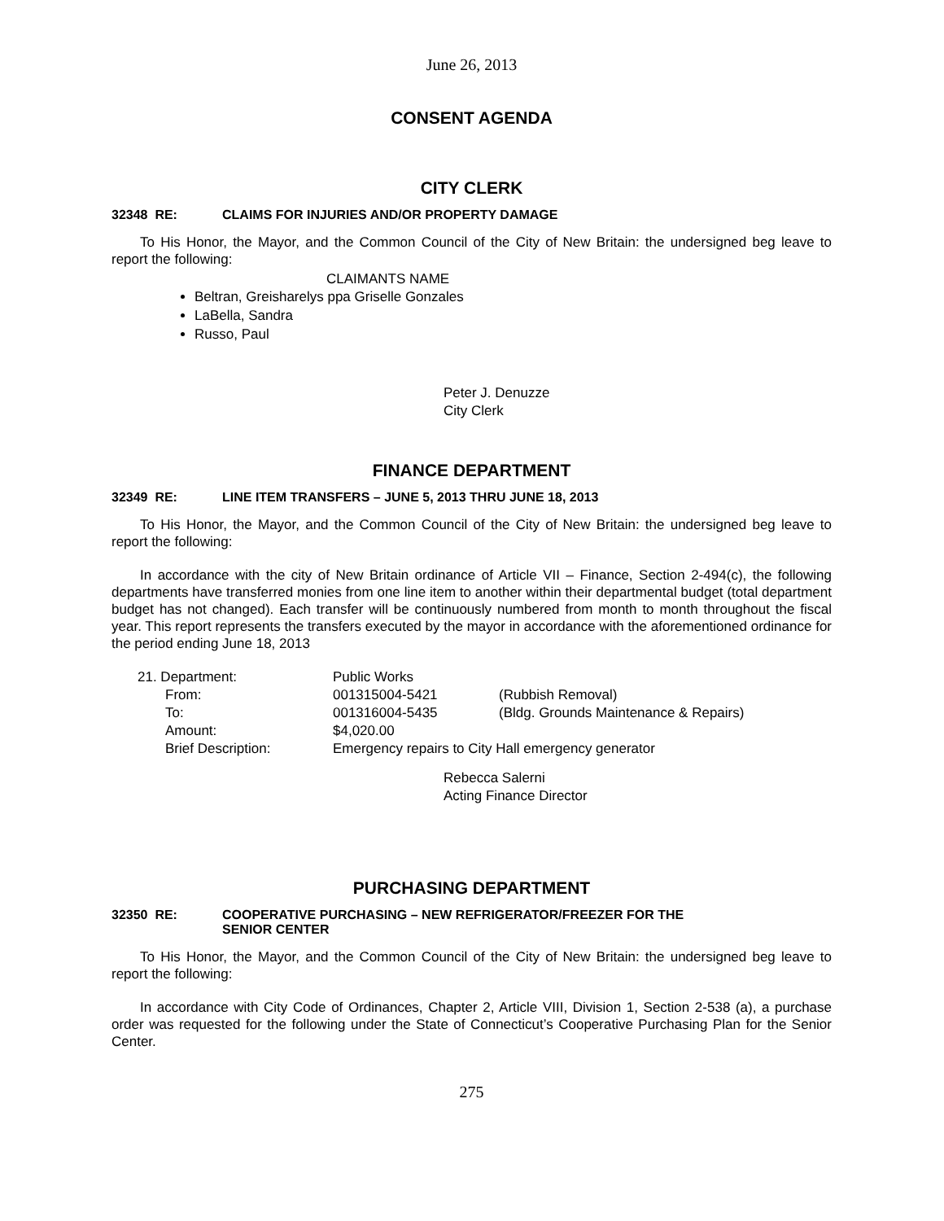June 26, 2013
CONSENT AGENDA
CITY CLERK
32348 RE: CLAIMS FOR INJURIES AND/OR PROPERTY DAMAGE
To His Honor, the Mayor, and the Common Council of the City of New Britain: the undersigned beg leave to report the following:
CLAIMANTS NAME
Beltran, Greisharelys ppa Griselle Gonzales
LaBella, Sandra
Russo, Paul
Peter J. Denuzze
City Clerk
FINANCE DEPARTMENT
32349 RE: LINE ITEM TRANSFERS – JUNE 5, 2013 THRU JUNE 18, 2013
To His Honor, the Mayor, and the Common Council of the City of New Britain: the undersigned beg leave to report the following:
In accordance with the city of New Britain ordinance of Article VII – Finance, Section 2-494(c), the following departments have transferred monies from one line item to another within their departmental budget (total department budget has not changed). Each transfer will be continuously numbered from month to month throughout the fiscal year. This report represents the transfers executed by the mayor in accordance with the aforementioned ordinance for the period ending June 18, 2013
| 21. Department: | Public Works | |
| From: | 001315004-5421 | (Rubbish Removal) |
| To: | 001316004-5435 | (Bldg. Grounds Maintenance & Repairs) |
| Amount: | $4,020.00 | |
| Brief Description: | Emergency repairs to City Hall emergency generator | |
Rebecca Salerni
Acting Finance Director
PURCHASING DEPARTMENT
32350 RE: COOPERATIVE PURCHASING – NEW REFRIGERATOR/FREEZER FOR THE
SENIOR CENTER
To His Honor, the Mayor, and the Common Council of the City of New Britain: the undersigned beg leave to report the following:
In accordance with City Code of Ordinances, Chapter 2, Article VIII, Division 1, Section 2-538 (a), a purchase order was requested for the following under the State of Connecticut’s Cooperative Purchasing Plan for the Senior Center.
275